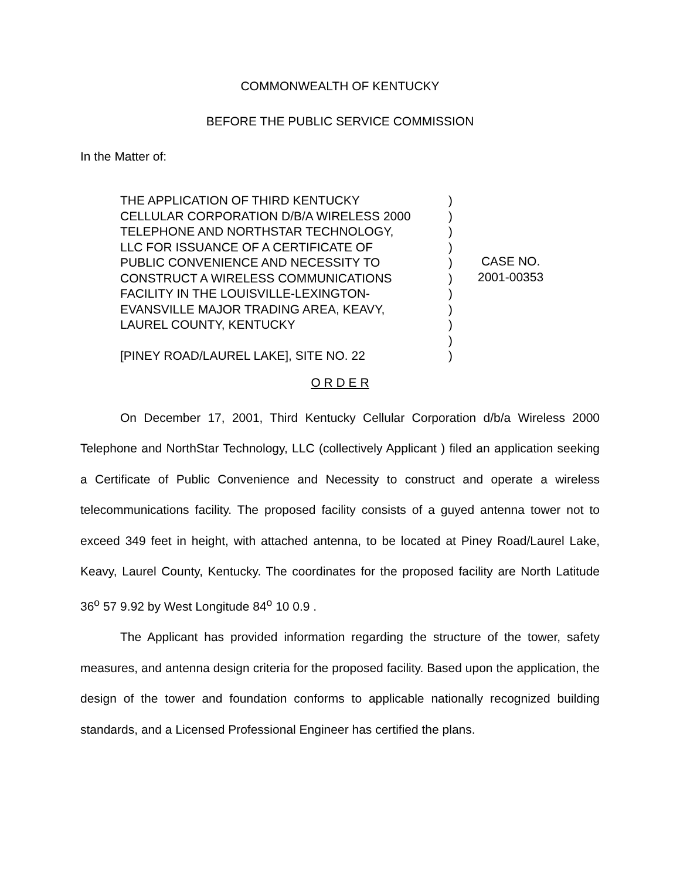COMMONWEALTH OF KENTUCKY
BEFORE THE PUBLIC SERVICE COMMISSION
In the Matter of:
THE APPLICATION OF THIRD KENTUCKY
CELLULAR CORPORATION D/B/A WIRELESS 2000
TELEPHONE AND NORTHSTAR TECHNOLOGY,
LLC FOR ISSUANCE OF A CERTIFICATE OF
PUBLIC CONVENIENCE AND NECESSITY TO
CONSTRUCT A WIRELESS COMMUNICATIONS
FACILITY IN THE LOUISVILLE-LEXINGTON-
EVANSVILLE MAJOR TRADING AREA, KEAVY,
LAUREL COUNTY, KENTUCKY
[PINEY ROAD/LAUREL LAKE], SITE NO. 22
)
)
)
)
)
)
)
)
)
)
)
CASE NO.
2001-00353
O R D E R
On December 17, 2001, Third Kentucky Cellular Corporation d/b/a Wireless 2000 Telephone and NorthStar Technology, LLC (collectively Applicant ) filed an application seeking a Certificate of Public Convenience and Necessity to construct and operate a wireless telecommunications facility. The proposed facility consists of a guyed antenna tower not to exceed 349 feet in height, with attached antenna, to be located at Piney Road/Laurel Lake, Keavy, Laurel County, Kentucky. The coordinates for the proposed facility are North Latitude 36<sup>o</sup> 57 9.92 by West Longitude 84<sup>o</sup> 10 0.9 .
The Applicant has provided information regarding the structure of the tower, safety measures, and antenna design criteria for the proposed facility. Based upon the application, the design of the tower and foundation conforms to applicable nationally recognized building standards, and a Licensed Professional Engineer has certified the plans.